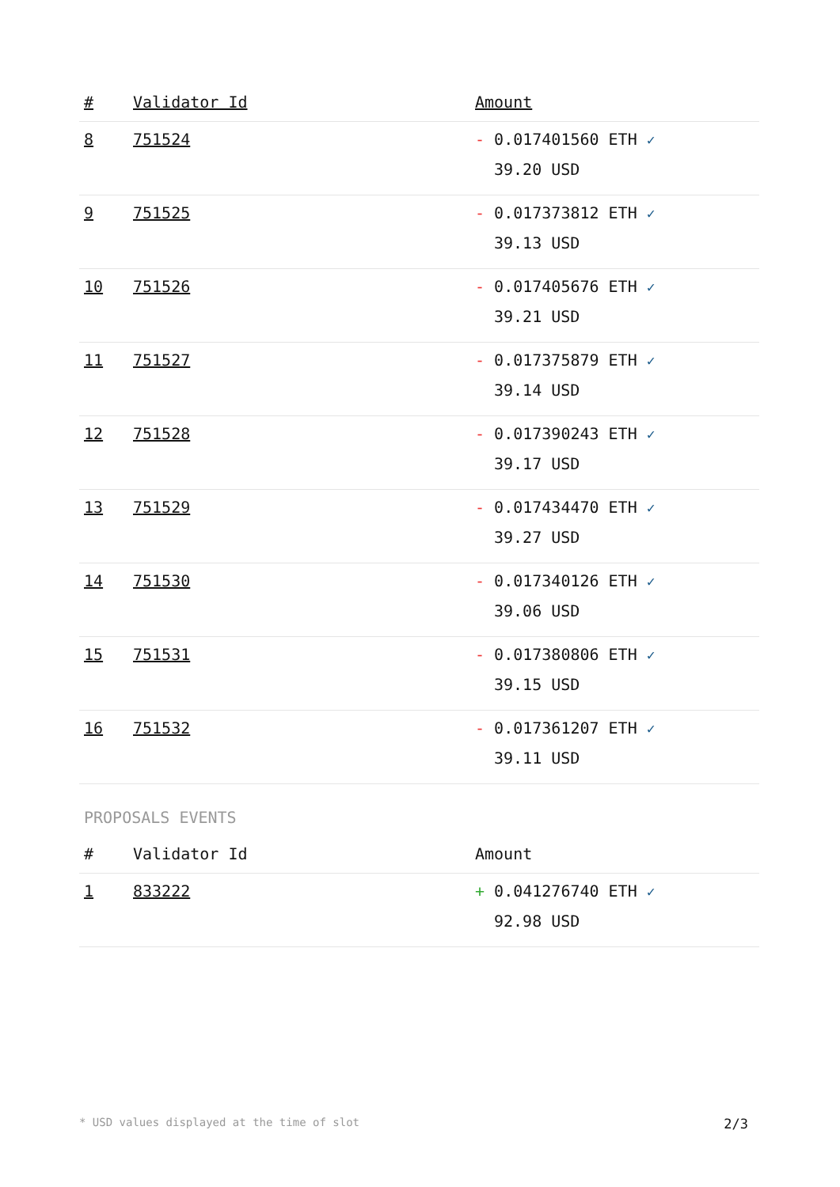| # | Validator Id | Amount |
| --- | --- | --- |
| 8 | 751524 | - 0.017401560 ETH ✓ 39.20 USD |
| 9 | 751525 | - 0.017373812 ETH ✓ 39.13 USD |
| 10 | 751526 | - 0.017405676 ETH ✓ 39.21 USD |
| 11 | 751527 | - 0.017375879 ETH ✓ 39.14 USD |
| 12 | 751528 | - 0.017390243 ETH ✓ 39.17 USD |
| 13 | 751529 | - 0.017434470 ETH ✓ 39.27 USD |
| 14 | 751530 | - 0.017340126 ETH ✓ 39.06 USD |
| 15 | 751531 | - 0.017380806 ETH ✓ 39.15 USD |
| 16 | 751532 | - 0.017361207 ETH ✓ 39.11 USD |
PROPOSALS EVENTS
| # | Validator Id | Amount |
| --- | --- | --- |
| 1 | 833222 | + 0.041276740 ETH ✓ 92.98 USD |
* USD values displayed at the time of slot 2/3